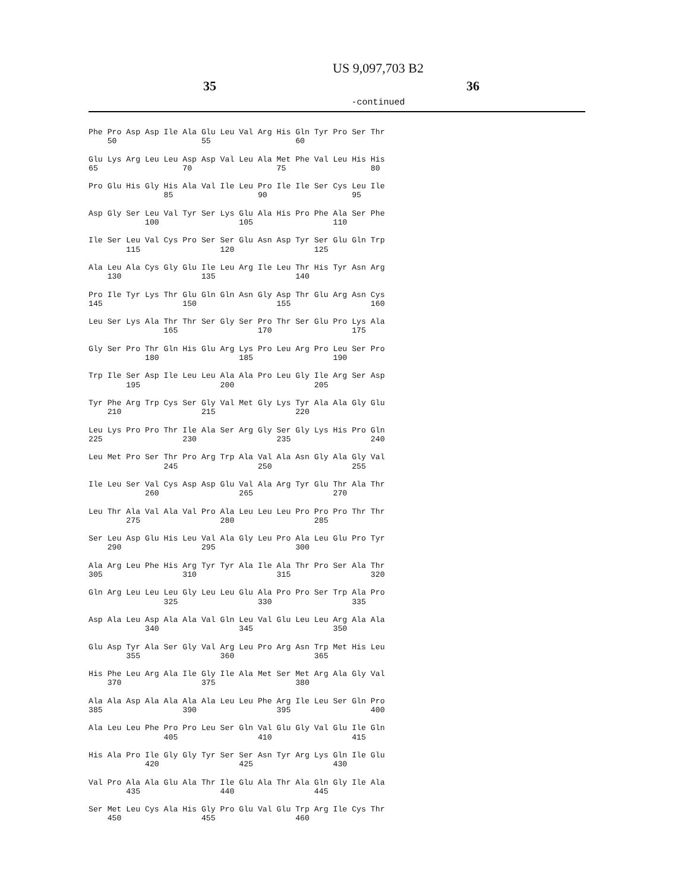US 9,097,703 B2
35 36
-continued
Phe Pro Asp Asp Ile Ala Glu Leu Val Arg His Gln Tyr Pro Ser Thr
    50                  55                  60

Glu Lys Arg Leu Leu Asp Asp Val Leu Ala Met Phe Val Leu His His
65                  70                  75                  80

Pro Glu His Gly His Ala Val Ile Leu Pro Ile Ile Ser Cys Leu Ile
                85                  90                  95

Asp Gly Ser Leu Val Tyr Ser Lys Glu Ala His Pro Phe Ala Ser Phe
            100                 105                 110

Ile Ser Leu Val Cys Pro Ser Ser Glu Asn Asp Tyr Ser Glu Gln Trp
        115                 120                 125

Ala Leu Ala Cys Gly Glu Ile Leu Arg Ile Leu Thr His Tyr Asn Arg
    130                 135                 140

Pro Ile Tyr Lys Thr Glu Gln Gln Asn Gly Asp Thr Glu Arg Asn Cys
145                 150                 155                 160

Leu Ser Lys Ala Thr Thr Ser Gly Ser Pro Thr Ser Glu Pro Lys Ala
                165                 170                 175

Gly Ser Pro Thr Gln His Glu Arg Lys Pro Leu Arg Pro Leu Ser Pro
            180                 185                 190

Trp Ile Ser Asp Ile Leu Leu Ala Ala Pro Leu Gly Ile Arg Ser Asp
        195                 200                 205

Tyr Phe Arg Trp Cys Ser Gly Val Met Gly Lys Tyr Ala Ala Gly Glu
    210                 215                 220

Leu Lys Pro Pro Thr Ile Ala Ser Arg Gly Ser Gly Lys His Pro Gln
225                 230                 235                 240

Leu Met Pro Ser Thr Pro Arg Trp Ala Val Ala Asn Gly Ala Gly Val
                245                 250                 255

Ile Leu Ser Val Cys Asp Asp Glu Val Ala Arg Tyr Glu Thr Ala Thr
            260                 265                 270

Leu Thr Ala Val Ala Val Pro Ala Leu Leu Leu Pro Pro Pro Thr Thr
        275                 280                 285

Ser Leu Asp Glu His Leu Val Ala Gly Leu Pro Ala Leu Glu Pro Tyr
    290                 295                 300

Ala Arg Leu Phe His Arg Tyr Tyr Ala Ile Ala Thr Pro Ser Ala Thr
305                 310                 315                 320

Gln Arg Leu Leu Leu Gly Leu Leu Glu Ala Pro Pro Ser Trp Ala Pro
                325                 330                 335

Asp Ala Leu Asp Ala Ala Val Gln Leu Val Glu Leu Leu Arg Ala Ala
            340                 345                 350

Glu Asp Tyr Ala Ser Gly Val Arg Leu Pro Arg Asn Trp Met His Leu
        355                 360                 365

His Phe Leu Arg Ala Ile Gly Ile Ala Met Ser Met Arg Ala Gly Val
    370                 375                 380

Ala Ala Asp Ala Ala Ala Ala Leu Leu Phe Arg Ile Leu Ser Gln Pro
385                 390                 395                 400

Ala Leu Leu Phe Pro Pro Leu Ser Gln Val Glu Gly Val Glu Ile Gln
                405                 410                 415

His Ala Pro Ile Gly Gly Tyr Ser Ser Asn Tyr Arg Lys Gln Ile Glu
            420                 425                 430

Val Pro Ala Ala Glu Ala Thr Ile Glu Ala Thr Ala Gln Gly Ile Ala
        435                 440                 445

Ser Met Leu Cys Ala His Gly Pro Glu Val Glu Trp Arg Ile Cys Thr
    450                 455                 460